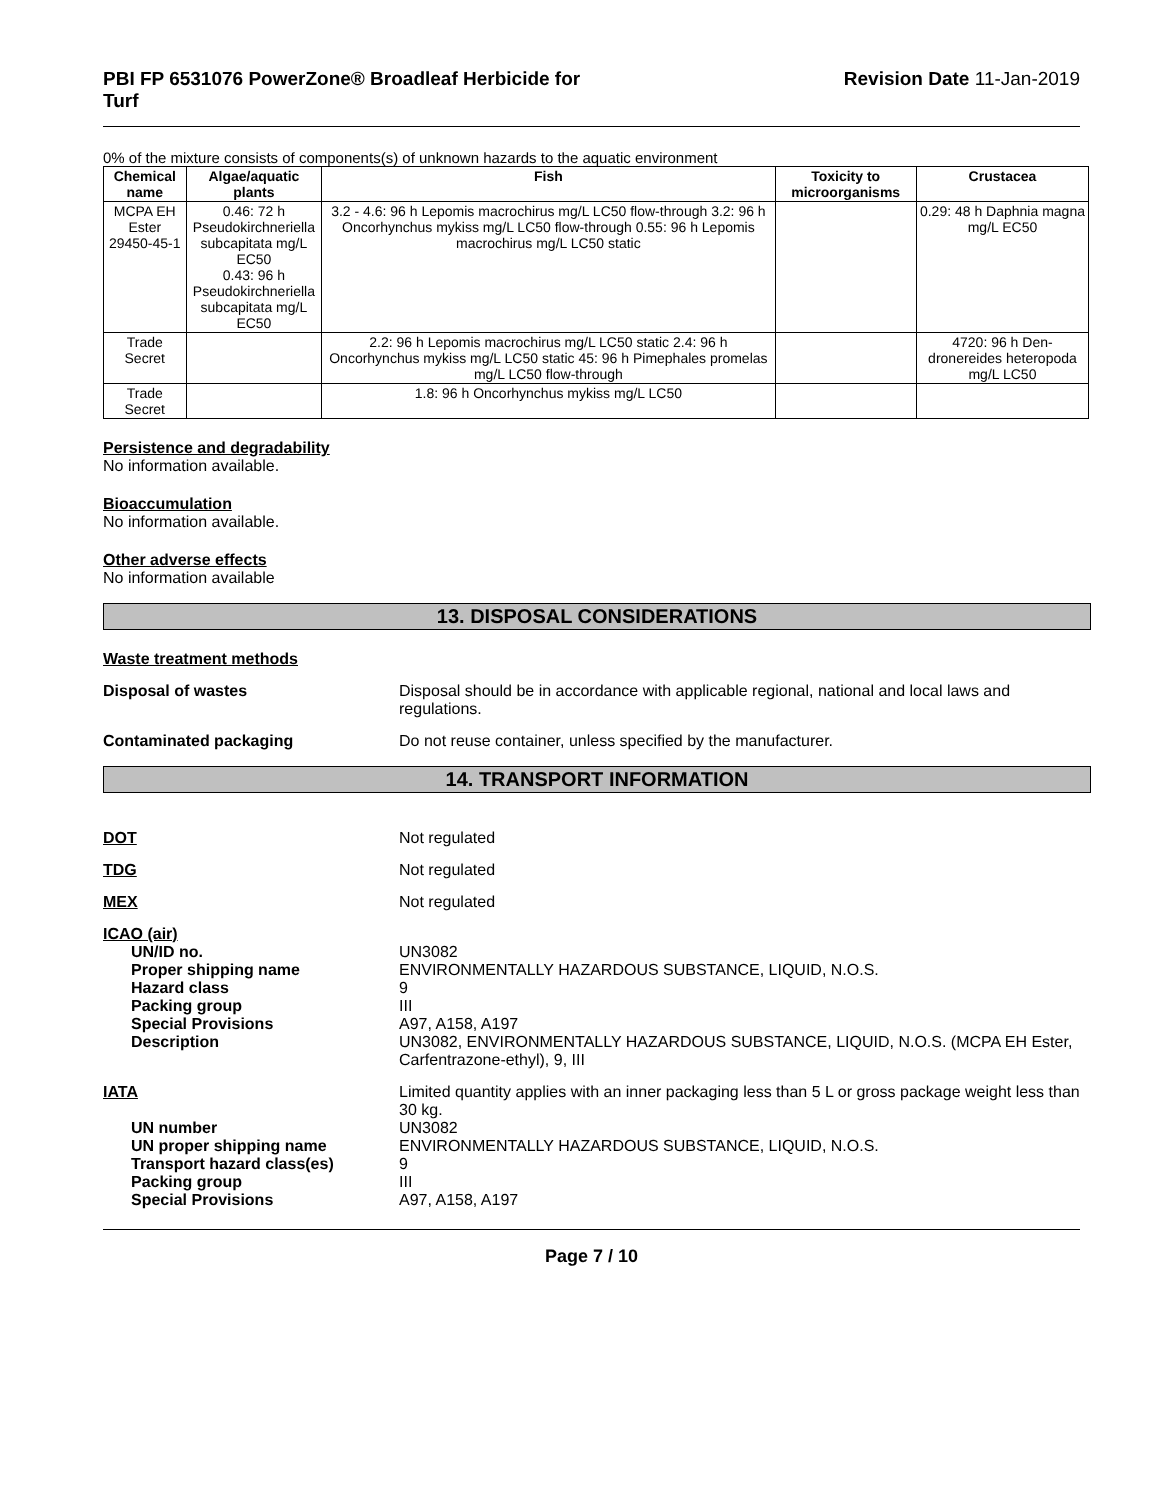PBI FP 6531076 PowerZone® Broadleaf Herbicide for
Turf
Revision Date 11-Jan-2019
0% of the mixture consists of components(s) of unknown hazards to the aquatic environment
| Chemical name | Algae/aquatic plants | Fish | Toxicity to microorganisms | Crustacea |
| --- | --- | --- | --- | --- |
| MCPA EH Ester 29450-45-1 | 0.46: 72 h Pseudokirchneriella subcapitata mg/L EC50 0.43: 96 h Pseudokirchneriella subcapitata mg/L EC50 | 3.2 - 4.6: 96 h Lepomis macrochirus mg/L LC50 flow-through 3.2: 96 h Oncorhynchus mykiss mg/L LC50 flow-through 0.55: 96 h Lepomis macrochirus mg/L LC50 static | | 0.29: 48 h Daphnia magna mg/L EC50 |
| Trade Secret | | 2.2: 96 h Lepomis macrochirus mg/L LC50 static 2.4: 96 h Oncorhynchus mykiss mg/L LC50 static 45: 96 h Pimephales promelas mg/L LC50 flow-through | | 4720: 96 h Den-dronereides heteropoda mg/L LC50 |
| Trade Secret | | 1.8: 96 h Oncorhynchus mykiss mg/L LC50 | | |
Persistence and degradability
No information available.
Bioaccumulation
No information available.
Other adverse effects
No information available
13. DISPOSAL CONSIDERATIONS
Waste treatment methods
Disposal of wastes Disposal should be in accordance with applicable regional, national and local laws and regulations.
Contaminated packaging Do not reuse container, unless specified by the manufacturer.
14. TRANSPORT INFORMATION
DOT Not regulated
TDG Not regulated
MEX Not regulated
ICAO (air)
UN/ID no.
Proper shipping name
Hazard class
Packing group
Special Provisions
Description
UN3082
ENVIRONMENTALLY HAZARDOUS SUBSTANCE, LIQUID, N.O.S.
9
III
A97, A158, A197
UN3082, ENVIRONMENTALLY HAZARDOUS SUBSTANCE, LIQUID, N.O.S. (MCPA EH Ester, Carfentrazone-ethyl), 9, III
IATA
UN number
UN proper shipping name
Transport hazard class(es)
Packing group
Special Provisions
Limited quantity applies with an inner packaging less than 5 L or gross package weight less than 30 kg.
UN3082
ENVIRONMENTALLY HAZARDOUS SUBSTANCE, LIQUID, N.O.S.
9
III
A97, A158, A197
Page 7 / 10